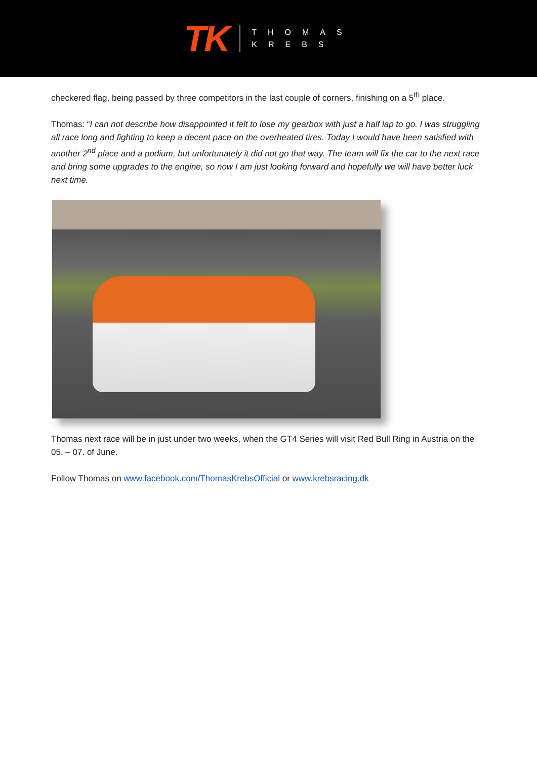TK
THOMAS
KREBS
checkered flag, being passed by three competitors in the last couple of corners, finishing on a 5<sup>th</sup> place.
Thomas: “I can not describe how disappointed it felt to lose my gearbox with just a half lap to go. I was struggling all race long and fighting to keep a decent pace on the overheated tires. Today I would have been satisfied with another 2<sup>nd</sup> place and a podium, but unfortunately it did not go that way. The team will fix the car to the next race and bring some upgrades to the engine, so now I am just looking forward and hopefully we will have better luck next time.
Thomas next race will be in just under two weeks, when the GT4 Series will visit Red Bull Ring in Austria on the 05. – 07. of June.
Follow Thomas on www.facebook.com/ThomasKrebsOfficial or www.krebsracing.dk